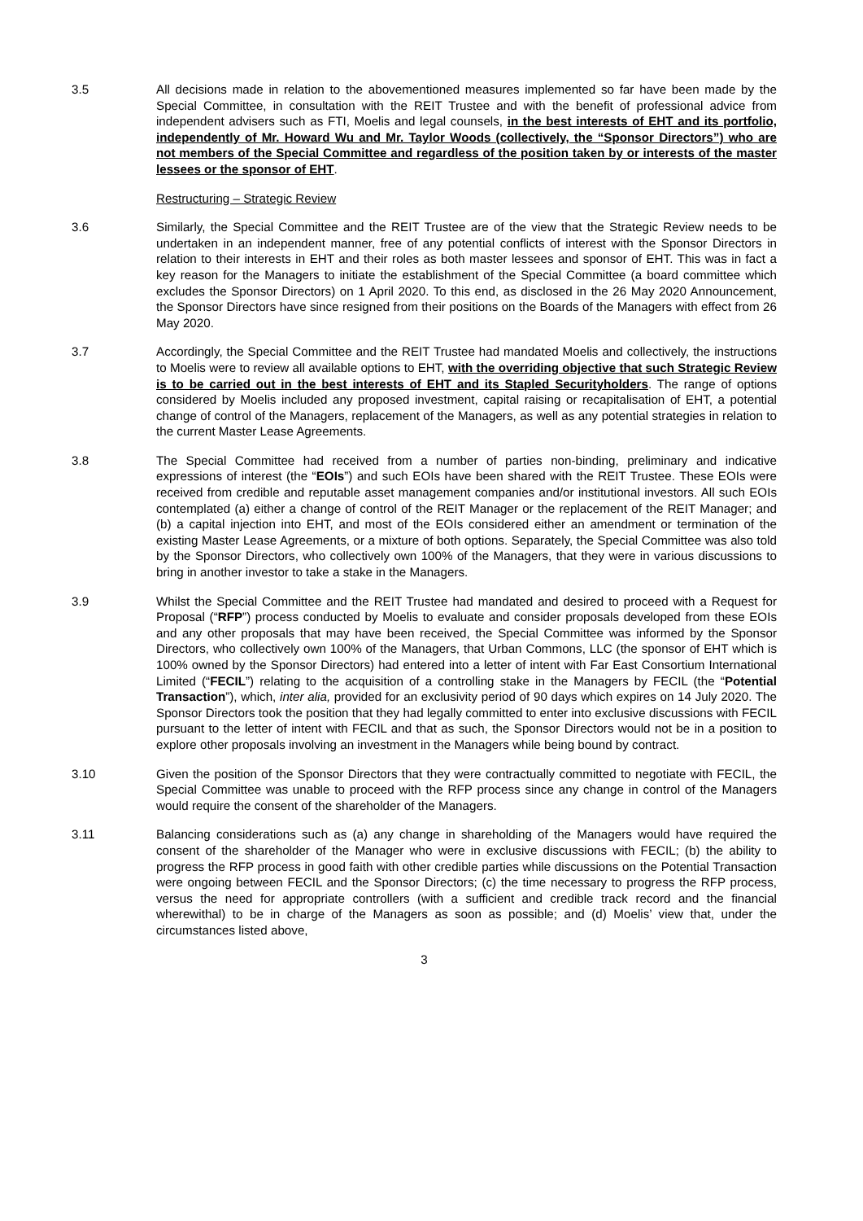3.5 All decisions made in relation to the abovementioned measures implemented so far have been made by the Special Committee, in consultation with the REIT Trustee and with the benefit of professional advice from independent advisers such as FTI, Moelis and legal counsels, in the best interests of EHT and its portfolio, independently of Mr. Howard Wu and Mr. Taylor Woods (collectively, the “Sponsor Directors”) who are not members of the Special Committee and regardless of the position taken by or interests of the master lessees or the sponsor of EHT.
Restructuring – Strategic Review
3.6 Similarly, the Special Committee and the REIT Trustee are of the view that the Strategic Review needs to be undertaken in an independent manner, free of any potential conflicts of interest with the Sponsor Directors in relation to their interests in EHT and their roles as both master lessees and sponsor of EHT. This was in fact a key reason for the Managers to initiate the establishment of the Special Committee (a board committee which excludes the Sponsor Directors) on 1 April 2020. To this end, as disclosed in the 26 May 2020 Announcement, the Sponsor Directors have since resigned from their positions on the Boards of the Managers with effect from 26 May 2020.
3.7 Accordingly, the Special Committee and the REIT Trustee had mandated Moelis and collectively, the instructions to Moelis were to review all available options to EHT, with the overriding objective that such Strategic Review is to be carried out in the best interests of EHT and its Stapled Securityholders. The range of options considered by Moelis included any proposed investment, capital raising or recapitalisation of EHT, a potential change of control of the Managers, replacement of the Managers, as well as any potential strategies in relation to the current Master Lease Agreements.
3.8 The Special Committee had received from a number of parties non-binding, preliminary and indicative expressions of interest (the “EOIs”) and such EOIs have been shared with the REIT Trustee. These EOIs were received from credible and reputable asset management companies and/or institutional investors. All such EOIs contemplated (a) either a change of control of the REIT Manager or the replacement of the REIT Manager; and (b) a capital injection into EHT, and most of the EOIs considered either an amendment or termination of the existing Master Lease Agreements, or a mixture of both options. Separately, the Special Committee was also told by the Sponsor Directors, who collectively own 100% of the Managers, that they were in various discussions to bring in another investor to take a stake in the Managers.
3.9 Whilst the Special Committee and the REIT Trustee had mandated and desired to proceed with a Request for Proposal (“RFP”) process conducted by Moelis to evaluate and consider proposals developed from these EOIs and any other proposals that may have been received, the Special Committee was informed by the Sponsor Directors, who collectively own 100% of the Managers, that Urban Commons, LLC (the sponsor of EHT which is 100% owned by the Sponsor Directors) had entered into a letter of intent with Far East Consortium International Limited (“FECIL”) relating to the acquisition of a controlling stake in the Managers by FECIL (the “Potential Transaction”), which, inter alia, provided for an exclusivity period of 90 days which expires on 14 July 2020. The Sponsor Directors took the position that they had legally committed to enter into exclusive discussions with FECIL pursuant to the letter of intent with FECIL and that as such, the Sponsor Directors would not be in a position to explore other proposals involving an investment in the Managers while being bound by contract.
3.10 Given the position of the Sponsor Directors that they were contractually committed to negotiate with FECIL, the Special Committee was unable to proceed with the RFP process since any change in control of the Managers would require the consent of the shareholder of the Managers.
3.11 Balancing considerations such as (a) any change in shareholding of the Managers would have required the consent of the shareholder of the Manager who were in exclusive discussions with FECIL; (b) the ability to progress the RFP process in good faith with other credible parties while discussions on the Potential Transaction were ongoing between FECIL and the Sponsor Directors; (c) the time necessary to progress the RFP process, versus the need for appropriate controllers (with a sufficient and credible track record and the financial wherewithal) to be in charge of the Managers as soon as possible; and (d) Moelis’ view that, under the circumstances listed above,
3